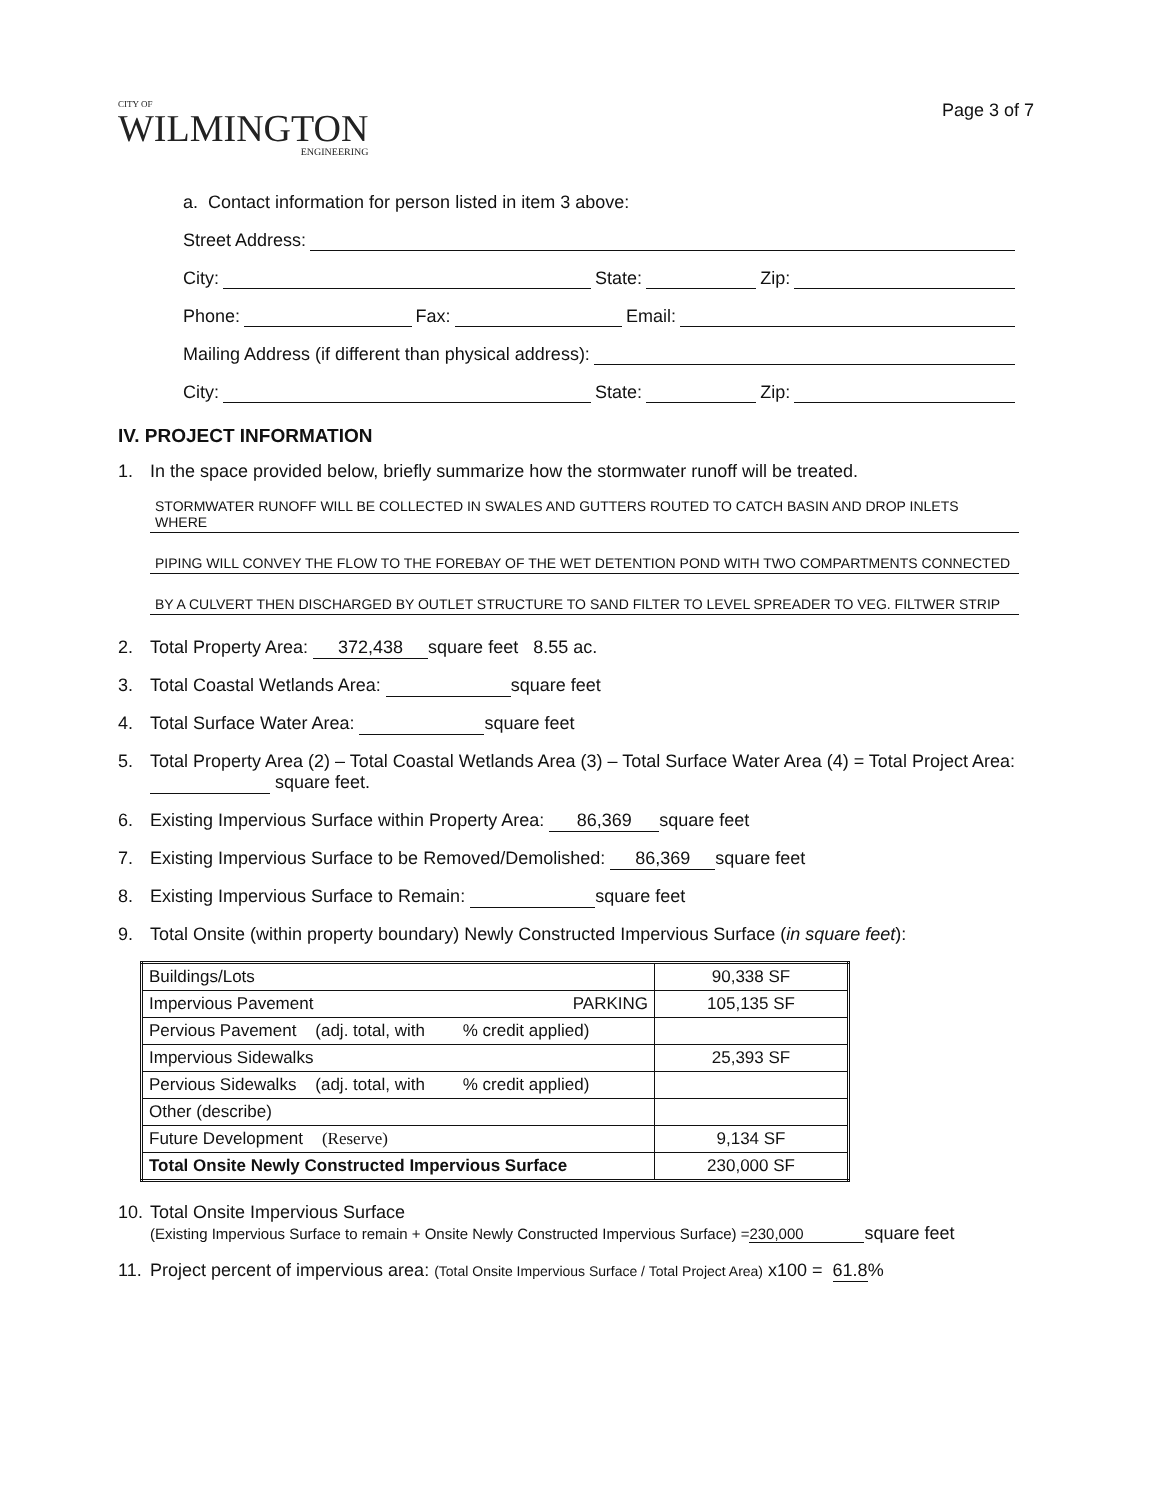CITY OF
WILMINGTON
ENGINEERING
Page 3 of 7
a. Contact information for person listed in item 3 above:
Street Address:
City: State: Zip:
Phone: Fax: Email:
Mailing Address (if different than physical address):
City: State: Zip:
IV. PROJECT INFORMATION
1. In the space provided below, briefly summarize how the stormwater runoff will be treated.
STORMWATER RUNOFF WILL BE COLLECTED IN SWALES AND GUTTERS ROUTED TO CATCH BASIN AND DROP INLETS WHERE
PIPING WILL CONVEY THE FLOW TO THE FOREBAY OF THE WET DETENTION POND WITH TWO COMPARTMENTS CONNECTED
BY A CULVERT THEN DISCHARGED BY OUTLET STRUCTURE TO SAND FILTER TO LEVEL SPREADER TO VEG. FILTWER STRIP
2. Total Property Area: 372,438 square feet 8.55 ac.
3. Total Coastal Wetlands Area: square feet
4. Total Surface Water Area: square feet
5. Total Property Area (2) – Total Coastal Wetlands Area (3) – Total Surface Water Area (4) = Total Project Area: square feet.
6. Existing Impervious Surface within Property Area: 86,369 square feet
7. Existing Impervious Surface to be Removed/Demolished: 86,369 square feet
8. Existing Impervious Surface to Remain: square feet
9. Total Onsite (within property boundary) Newly Constructed Impervious Surface (in square feet):
| Buildings/Lots | 90,338 SF |
| Impervious Pavement PARKING | 105,135 SF |
| Pervious Pavement (adj. total, with % credit applied) | |
| Impervious Sidewalks | 25,393 SF |
| Pervious Sidewalks (adj. total, with % credit applied) | |
| Other (describe) | |
| Future Development (Reserve) | 9,134 SF |
| Total Onsite Newly Constructed Impervious Surface | 230,000 SF |
10. Total Onsite Impervious Surface
(Existing Impervious Surface to remain + Onsite Newly Constructed Impervious Surface) = 230,000 square feet
11. Project percent of impervious area: (Total Onsite Impervious Surface / Total Project Area) x100 = 61.8%